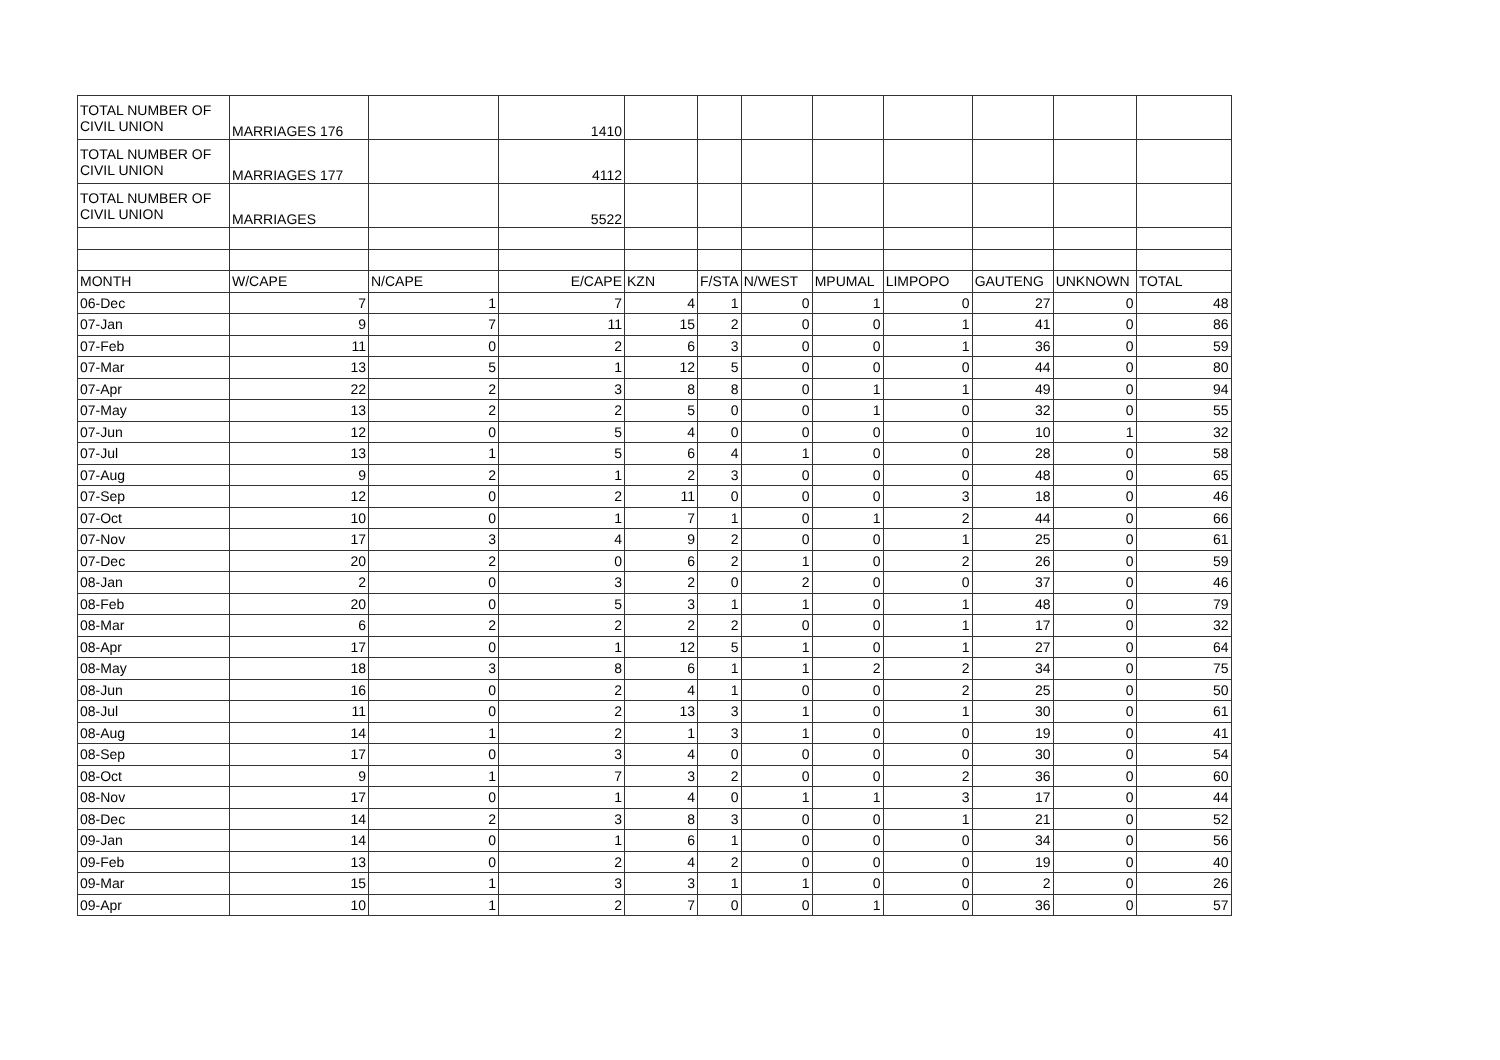| TOTAL NUMBER OF CIVIL UNION | MARRIAGES 176 | | 1410 | | | | | | | | |
| TOTAL NUMBER OF CIVIL UNION | MARRIAGES 177 | | 4112 | | | | | | | | |
| TOTAL NUMBER OF CIVIL UNION | MARRIAGES | | 5522 | | | | | | | | |
| MONTH | W/CAPE | N/CAPE | E/CAPE | KZN | F/STA | N/WEST | MPUMAL | LIMPOPO | GAUTENG | UNKNOWN | TOTAL |
| 06-Dec | 7 | 1 | 7 | 4 | 1 | 0 | 1 | 0 | 27 | 0 | 48 |
| 07-Jan | 9 | 7 | 11 | 15 | 2 | 0 | 0 | 1 | 41 | 0 | 86 |
| 07-Feb | 11 | 0 | 2 | 6 | 3 | 0 | 0 | 1 | 36 | 0 | 59 |
| 07-Mar | 13 | 5 | 1 | 12 | 5 | 0 | 0 | 0 | 44 | 0 | 80 |
| 07-Apr | 22 | 2 | 3 | 8 | 8 | 0 | 1 | 1 | 49 | 0 | 94 |
| 07-May | 13 | 2 | 2 | 5 | 0 | 0 | 1 | 0 | 32 | 0 | 55 |
| 07-Jun | 12 | 0 | 5 | 4 | 0 | 0 | 0 | 0 | 10 | 1 | 32 |
| 07-Jul | 13 | 1 | 5 | 6 | 4 | 1 | 0 | 0 | 28 | 0 | 58 |
| 07-Aug | 9 | 2 | 1 | 2 | 3 | 0 | 0 | 0 | 48 | 0 | 65 |
| 07-Sep | 12 | 0 | 2 | 11 | 0 | 0 | 0 | 3 | 18 | 0 | 46 |
| 07-Oct | 10 | 0 | 1 | 7 | 1 | 0 | 1 | 2 | 44 | 0 | 66 |
| 07-Nov | 17 | 3 | 4 | 9 | 2 | 0 | 0 | 1 | 25 | 0 | 61 |
| 07-Dec | 20 | 2 | 0 | 6 | 2 | 1 | 0 | 2 | 26 | 0 | 59 |
| 08-Jan | 2 | 0 | 3 | 2 | 0 | 2 | 0 | 0 | 37 | 0 | 46 |
| 08-Feb | 20 | 0 | 5 | 3 | 1 | 1 | 0 | 1 | 48 | 0 | 79 |
| 08-Mar | 6 | 2 | 2 | 2 | 2 | 0 | 0 | 1 | 17 | 0 | 32 |
| 08-Apr | 17 | 0 | 1 | 12 | 5 | 1 | 0 | 1 | 27 | 0 | 64 |
| 08-May | 18 | 3 | 8 | 6 | 1 | 1 | 2 | 2 | 34 | 0 | 75 |
| 08-Jun | 16 | 0 | 2 | 4 | 1 | 0 | 0 | 2 | 25 | 0 | 50 |
| 08-Jul | 11 | 0 | 2 | 13 | 3 | 1 | 0 | 1 | 30 | 0 | 61 |
| 08-Aug | 14 | 1 | 2 | 1 | 3 | 1 | 0 | 0 | 19 | 0 | 41 |
| 08-Sep | 17 | 0 | 3 | 4 | 0 | 0 | 0 | 0 | 30 | 0 | 54 |
| 08-Oct | 9 | 1 | 7 | 3 | 2 | 0 | 0 | 2 | 36 | 0 | 60 |
| 08-Nov | 17 | 0 | 1 | 4 | 0 | 1 | 1 | 3 | 17 | 0 | 44 |
| 08-Dec | 14 | 2 | 3 | 8 | 3 | 0 | 0 | 1 | 21 | 0 | 52 |
| 09-Jan | 14 | 0 | 1 | 6 | 1 | 0 | 0 | 0 | 34 | 0 | 56 |
| 09-Feb | 13 | 0 | 2 | 4 | 2 | 0 | 0 | 0 | 19 | 0 | 40 |
| 09-Mar | 15 | 1 | 3 | 3 | 1 | 1 | 0 | 0 | 2 | 0 | 26 |
| 09-Apr | 10 | 1 | 2 | 7 | 0 | 0 | 1 | 0 | 36 | 0 | 57 |